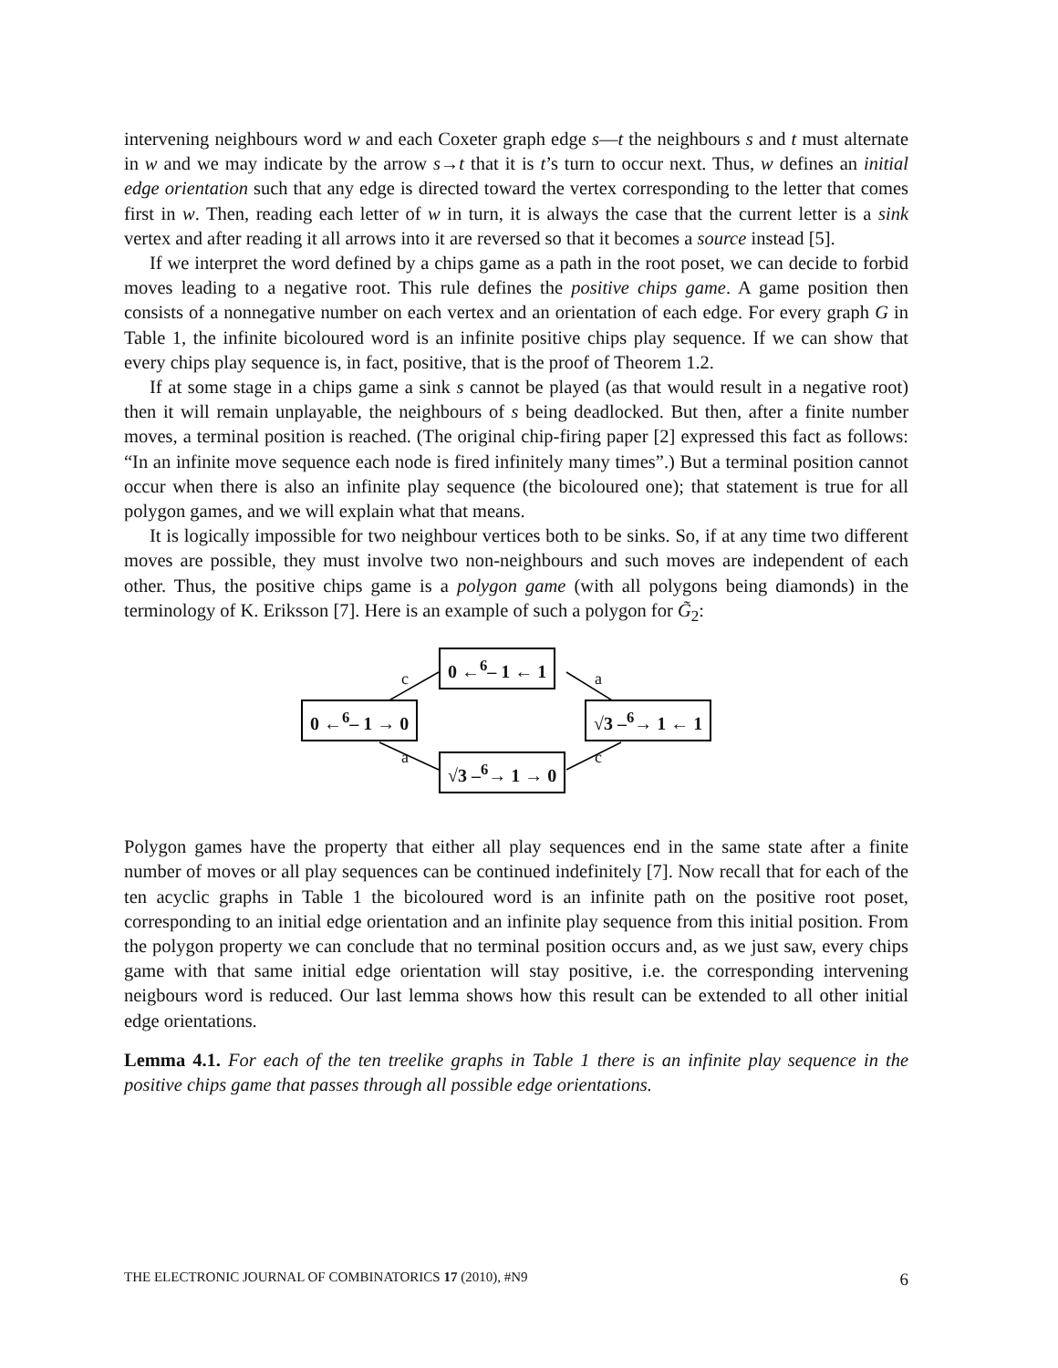intervening neighbours word w and each Coxeter graph edge s—t the neighbours s and t must alternate in w and we may indicate by the arrow s→t that it is t’s turn to occur next. Thus, w defines an initial edge orientation such that any edge is directed toward the vertex corresponding to the letter that comes first in w. Then, reading each letter of w in turn, it is always the case that the current letter is a sink vertex and after reading it all arrows into it are reversed so that it becomes a source instead [5].
If we interpret the word defined by a chips game as a path in the root poset, we can decide to forbid moves leading to a negative root. This rule defines the positive chips game. A game position then consists of a nonnegative number on each vertex and an orientation of each edge. For every graph G in Table 1, the infinite bicoloured word is an infinite positive chips play sequence. If we can show that every chips play sequence is, in fact, positive, that is the proof of Theorem 1.2.
If at some stage in a chips game a sink s cannot be played (as that would result in a negative root) then it will remain unplayable, the neighbours of s being deadlocked. But then, after a finite number moves, a terminal position is reached. (The original chip-firing paper [2] expressed this fact as follows: “In an infinite move sequence each node is fired infinitely many times”.) But a terminal position cannot occur when there is also an infinite play sequence (the bicoloured one); that statement is true for all polygon games, and we will explain what that means.
It is logically impossible for two neighbour vertices both to be sinks. So, if at any time two different moves are possible, they must involve two non-neighbours and such moves are independent of each other. Thus, the positive chips game is a polygon game (with all polygons being diamonds) in the terminology of K. Eriksson [7]. Here is an example of such a polygon for G̃<sub>2</sub>:
0 ←<sup>6</sup>– 1 → 0
0 ←<sup>6</sup>– 1 ← 1
√3 –<sup>6</sup>→ 1 → 0
√3 –<sup>6</sup>→ 1 ← 1
c a
a c
Polygon games have the property that either all play sequences end in the same state after a finite number of moves or all play sequences can be continued indefinitely [7]. Now recall that for each of the ten acyclic graphs in Table 1 the bicoloured word is an infinite path on the positive root poset, corresponding to an initial edge orientation and an infinite play sequence from this initial position. From the polygon property we can conclude that no terminal position occurs and, as we just saw, every chips game with that same initial edge orientation will stay positive, i.e. the corresponding intervening neigbours word is reduced. Our last lemma shows how this result can be extended to all other initial edge orientations.
Lemma 4.1. For each of the ten treelike graphs in Table 1 there is an infinite play sequence in the positive chips game that passes through all possible edge orientations.
THE ELECTRONIC JOURNAL OF COMBINATORICS 17 (2010), #N9 6